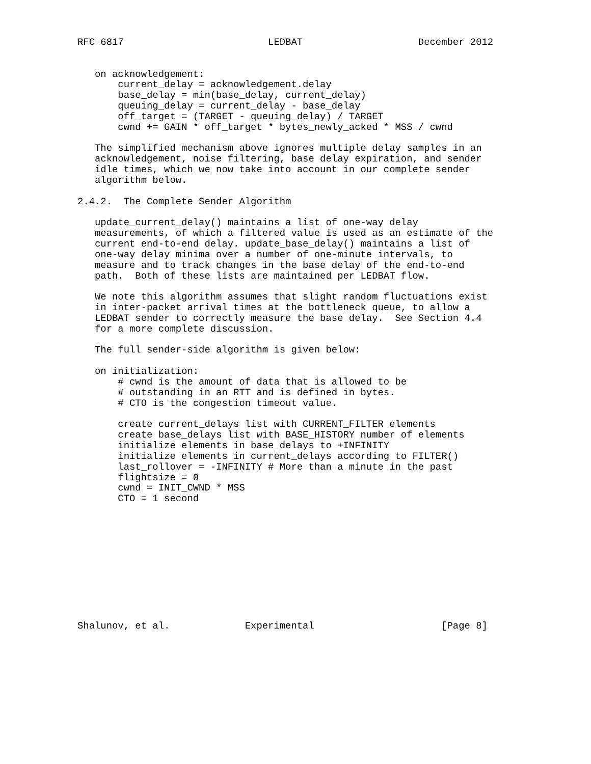RFC 6817                         LEDBAT                    December 2012


   on acknowledgement:
       current_delay = acknowledgement.delay
       base_delay = min(base_delay, current_delay)
       queuing_delay = current_delay - base_delay
       off_target = (TARGET - queuing_delay) / TARGET
       cwnd += GAIN * off_target * bytes_newly_acked * MSS / cwnd

   The simplified mechanism above ignores multiple delay samples in an
   acknowledgement, noise filtering, base delay expiration, and sender
   idle times, which we now take into account in our complete sender
   algorithm below.

2.4.2.  The Complete Sender Algorithm

   update_current_delay() maintains a list of one-way delay
   measurements, of which a filtered value is used as an estimate of the
   current end-to-end delay. update_base_delay() maintains a list of
   one-way delay minima over a number of one-minute intervals, to
   measure and to track changes in the base delay of the end-to-end
   path.  Both of these lists are maintained per LEDBAT flow.

   We note this algorithm assumes that slight random fluctuations exist
   in inter-packet arrival times at the bottleneck queue, to allow a
   LEDBAT sender to correctly measure the base delay.  See Section 4.4
   for a more complete discussion.

   The full sender-side algorithm is given below:

   on initialization:
       # cwnd is the amount of data that is allowed to be
       # outstanding in an RTT and is defined in bytes.
       # CTO is the congestion timeout value.

       create current_delays list with CURRENT_FILTER elements
       create base_delays list with BASE_HISTORY number of elements
       initialize elements in base_delays to +INFINITY
       initialize elements in current_delays according to FILTER()
       last_rollover = -INFINITY # More than a minute in the past
       flightsize = 0
       cwnd = INIT_CWND * MSS
       CTO = 1 second











Shalunov, et al.             Experimental                      [Page 8]